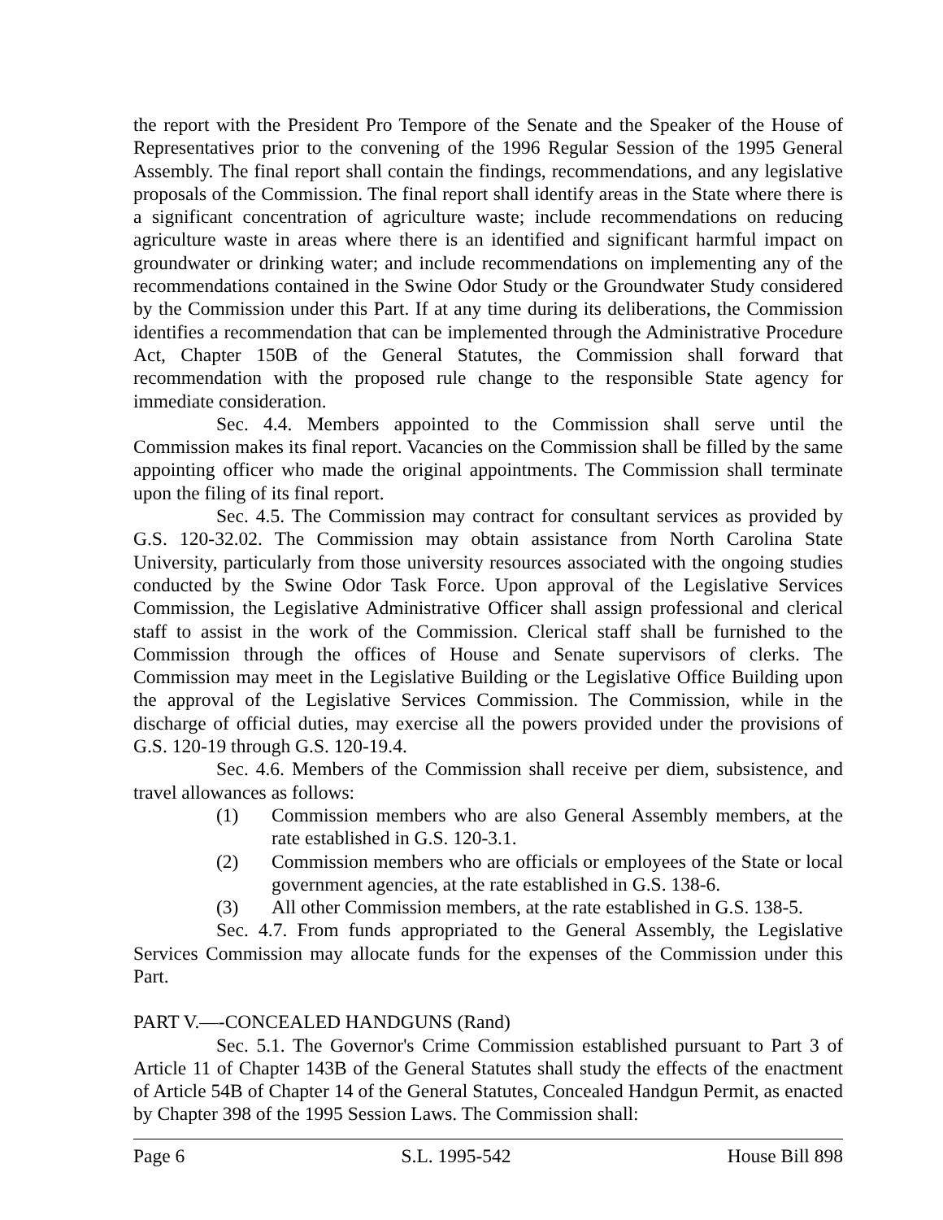the report with the President Pro Tempore of the Senate and the Speaker of the House of Representatives prior to the convening of the 1996 Regular Session of the 1995 General Assembly. The final report shall contain the findings, recommendations, and any legislative proposals of the Commission. The final report shall identify areas in the State where there is a significant concentration of agriculture waste; include recommendations on reducing agriculture waste in areas where there is an identified and significant harmful impact on groundwater or drinking water; and include recommendations on implementing any of the recommendations contained in the Swine Odor Study or the Groundwater Study considered by the Commission under this Part. If at any time during its deliberations, the Commission identifies a recommendation that can be implemented through the Administrative Procedure Act, Chapter 150B of the General Statutes, the Commission shall forward that recommendation with the proposed rule change to the responsible State agency for immediate consideration.
Sec. 4.4. Members appointed to the Commission shall serve until the Commission makes its final report. Vacancies on the Commission shall be filled by the same appointing officer who made the original appointments. The Commission shall terminate upon the filing of its final report.
Sec. 4.5. The Commission may contract for consultant services as provided by G.S. 120-32.02. The Commission may obtain assistance from North Carolina State University, particularly from those university resources associated with the ongoing studies conducted by the Swine Odor Task Force. Upon approval of the Legislative Services Commission, the Legislative Administrative Officer shall assign professional and clerical staff to assist in the work of the Commission. Clerical staff shall be furnished to the Commission through the offices of House and Senate supervisors of clerks. The Commission may meet in the Legislative Building or the Legislative Office Building upon the approval of the Legislative Services Commission. The Commission, while in the discharge of official duties, may exercise all the powers provided under the provisions of G.S. 120-19 through G.S. 120-19.4.
Sec. 4.6. Members of the Commission shall receive per diem, subsistence, and travel allowances as follows:
(1) Commission members who are also General Assembly members, at the rate established in G.S. 120-3.1.
(2) Commission members who are officials or employees of the State or local government agencies, at the rate established in G.S. 138-6.
(3) All other Commission members, at the rate established in G.S. 138-5.
Sec. 4.7. From funds appropriated to the General Assembly, the Legislative Services Commission may allocate funds for the expenses of the Commission under this Part.
PART V.—-CONCEALED HANDGUNS (Rand)
Sec. 5.1. The Governor's Crime Commission established pursuant to Part 3 of Article 11 of Chapter 143B of the General Statutes shall study the effects of the enactment of Article 54B of Chapter 14 of the General Statutes, Concealed Handgun Permit, as enacted by Chapter 398 of the 1995 Session Laws. The Commission shall:
Page 6 S.L. 1995-542 House Bill 898